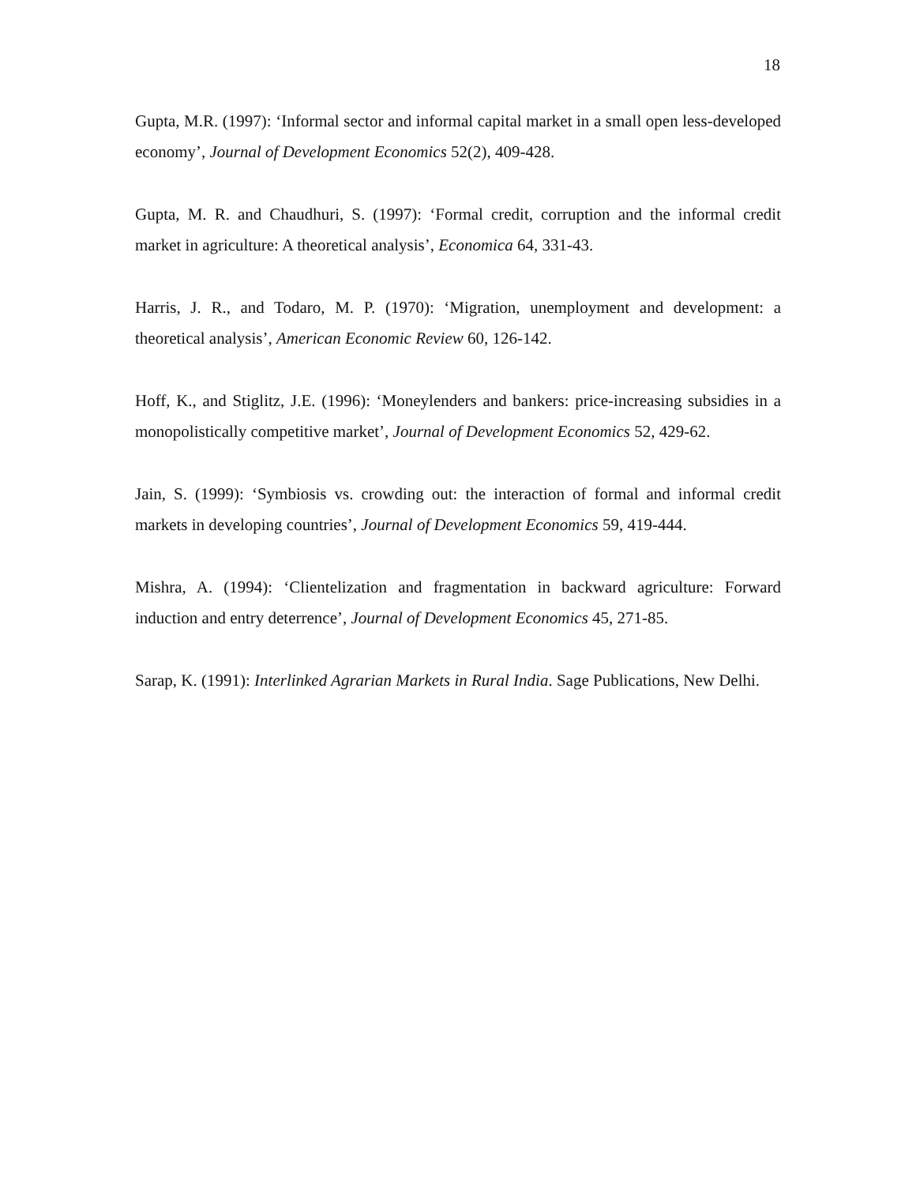18
Gupta, M.R. (1997): ‘Informal sector and informal capital market in a small open less-developed economy’, Journal of Development Economics 52(2), 409-428.
Gupta, M. R. and Chaudhuri, S. (1997): ‘Formal credit, corruption and the informal credit market in agriculture: A theoretical analysis’, Economica 64, 331-43.
Harris, J. R., and Todaro, M. P. (1970): ‘Migration, unemployment and development: a theoretical analysis’, American Economic Review 60, 126-142.
Hoff, K., and Stiglitz, J.E. (1996): ‘Moneylenders and bankers: price-increasing subsidies in a monopolistically competitive market’, Journal of Development Economics 52, 429-62.
Jain, S. (1999): ‘Symbiosis vs. crowding out: the interaction of formal and informal credit markets in developing countries’, Journal of Development Economics 59, 419-444.
Mishra, A. (1994): ‘Clientelization and fragmentation in backward agriculture: Forward induction and entry deterrence’, Journal of Development Economics 45, 271-85.
Sarap, K. (1991): Interlinked Agrarian Markets in Rural India. Sage Publications, New Delhi.